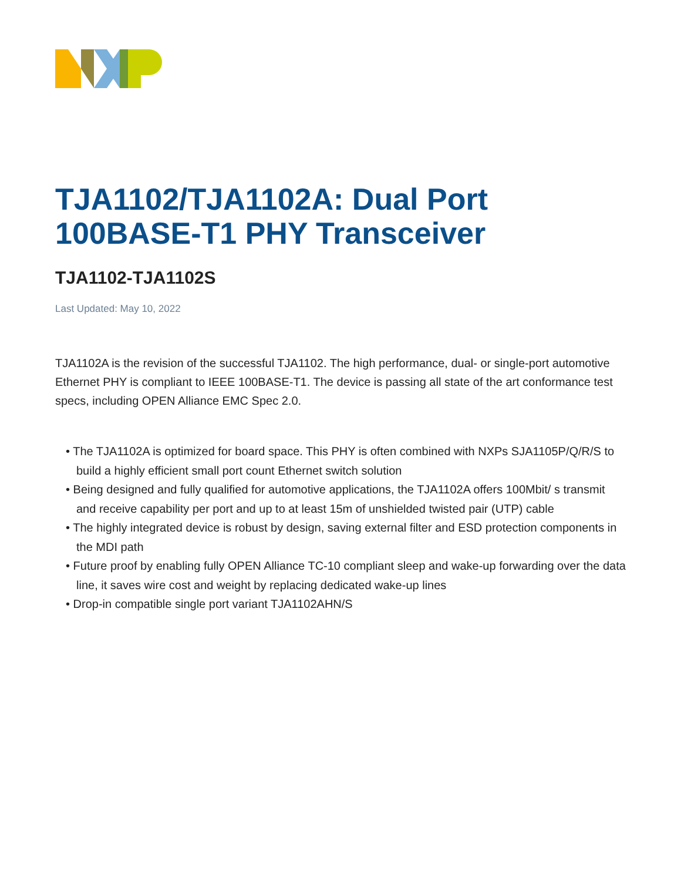TJA1102/TJA1102A: Dual Port 100BASE-T1 PHY Transceiver
TJA1102-TJA1102S
Last Updated: May 10, 2022
TJA1102A is the revision of the successful TJA1102. The high performance, dual- or single-port automotive Ethernet PHY is compliant to IEEE 100BASE-T1. The device is passing all state of the art conformance test specs, including OPEN Alliance EMC Spec 2.0.
• The TJA1102A is optimized for board space. This PHY is often combined with NXPs SJA1105P/Q/R/S to build a highly efficient small port count Ethernet switch solution
• Being designed and fully qualified for automotive applications, the TJA1102A offers 100Mbit/ s transmit and receive capability per port and up to at least 15m of unshielded twisted pair (UTP) cable
• The highly integrated device is robust by design, saving external filter and ESD protection components in the MDI path
• Future proof by enabling fully OPEN Alliance TC-10 compliant sleep and wake-up forwarding over the data line, it saves wire cost and weight by replacing dedicated wake-up lines
• Drop-in compatible single port variant TJA1102AHN/S